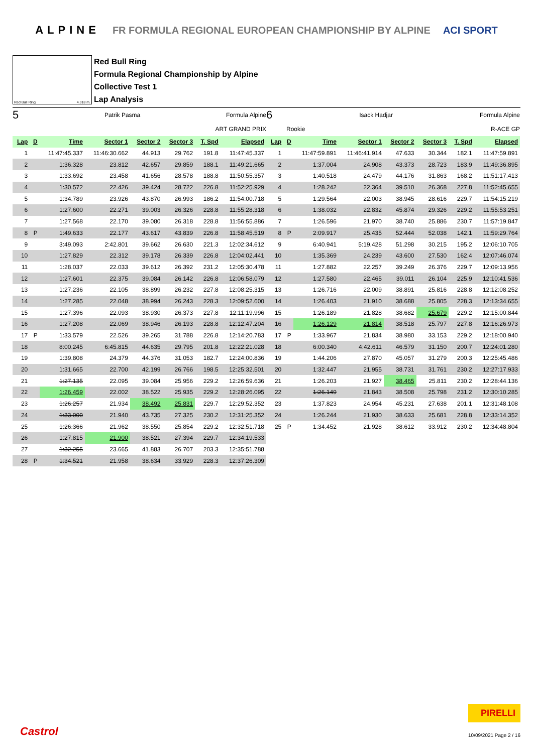ALPINE FR FORMULA REGIONAL EUROPEAN CHAMPIONSHIP BY ALPINE ACI SPORT
Red Bull Ring 4.318 m.
Red Bull Ring
Formula Regional Championship by Alpine
Collective Test 1
Lap Analysis
5 Patrik Pasma Formula Alpine
ART GRAND PRIX
| Lap | D | Time | Sector 1 | Sector 2 | Sector 3 | T. Spd | Elapsed |
| --- | --- | --- | --- | --- | --- | --- | --- |
| 1 | | 11:47:45.337 | 11:46:30.662 | 44.913 | 29.762 | 191.8 | 11:47:45.337 |
| 2 | | 1:36.328 | 23.812 | 42.657 | 29.859 | 188.1 | 11:49:21.665 |
| 3 | | 1:33.692 | 23.458 | 41.656 | 28.578 | 188.8 | 11:50:55.357 |
| 4 | | 1:30.572 | 22.426 | 39.424 | 28.722 | 226.8 | 11:52:25.929 |
| 5 | | 1:34.789 | 23.926 | 43.870 | 26.993 | 186.2 | 11:54:00.718 |
| 6 | | 1:27.600 | 22.271 | 39.003 | 26.326 | 228.8 | 11:55:28.318 |
| 7 | | 1:27.568 | 22.170 | 39.080 | 26.318 | 228.8 | 11:56:55.886 |
| 8 | P | 1:49.633 | 22.177 | 43.617 | 43.839 | 226.8 | 11:58:45.519 |
| 9 | | 3:49.093 | 2:42.801 | 39.662 | 26.630 | 221.3 | 12:02:34.612 |
| 10 | | 1:27.829 | 22.312 | 39.178 | 26.339 | 226.8 | 12:04:02.441 |
| 11 | | 1:28.037 | 22.033 | 39.612 | 26.392 | 231.2 | 12:05:30.478 |
| 12 | | 1:27.601 | 22.375 | 39.084 | 26.142 | 226.8 | 12:06:58.079 |
| 13 | | 1:27.236 | 22.105 | 38.899 | 26.232 | 227.8 | 12:08:25.315 |
| 14 | | 1:27.285 | 22.048 | 38.994 | 26.243 | 228.3 | 12:09:52.600 |
| 15 | | 1:27.396 | 22.093 | 38.930 | 26.373 | 227.8 | 12:11:19.996 |
| 16 | | 1:27.208 | 22.069 | 38.946 | 26.193 | 228.8 | 12:12:47.204 |
| 17 | P | 1:33.579 | 22.526 | 39.265 | 31.788 | 226.8 | 12:14:20.783 |
| 18 | | 8:00.245 | 6:45.815 | 44.635 | 29.795 | 201.8 | 12:22:21.028 |
| 19 | | 1:39.808 | 24.379 | 44.376 | 31.053 | 182.7 | 12:24:00.836 |
| 20 | | 1:31.665 | 22.700 | 42.199 | 26.766 | 198.5 | 12:25:32.501 |
| 21 | | 1:27.135 | 22.095 | 39.084 | 25.956 | 229.2 | 12:26:59.636 |
| 22 | | 1:26.459 | 22.002 | 38.522 | 25.935 | 229.2 | 12:28:26.095 |
| 23 | | 1:26.257 | 21.934 | 38.492 | 25.831 | 229.7 | 12:29:52.352 |
| 24 | | 1:33.000 | 21.940 | 43.735 | 27.325 | 230.2 | 12:31:25.352 |
| 25 | | 1:26.366 | 21.962 | 38.550 | 25.854 | 229.2 | 12:32:51.718 |
| 26 | | 1:27.815 | 21.900 | 38.521 | 27.394 | 229.7 | 12:34:19.533 |
| 27 | | 1:32.255 | 23.665 | 41.883 | 26.707 | 203.3 | 12:35:51.788 |
| 28 | P | 1:34.521 | 21.958 | 38.634 | 33.929 | 228.3 | 12:37:26.309 |
6 Isack Hadjar Formula Alpine
Rookie R-ACE GP
| Lap | D | Time | Sector 1 | Sector 2 | Sector 3 | T. Spd | Elapsed |
| --- | --- | --- | --- | --- | --- | --- | --- |
| 1 | | 11:47:59.891 | 11:46:41.914 | 47.633 | 30.344 | 182.1 | 11:47:59.891 |
| 2 | | 1:37.004 | 24.908 | 43.373 | 28.723 | 183.9 | 11:49:36.895 |
| 3 | | 1:40.518 | 24.479 | 44.176 | 31.863 | 168.2 | 11:51:17.413 |
| 4 | | 1:28.242 | 22.364 | 39.510 | 26.368 | 227.8 | 11:52:45.655 |
| 5 | | 1:29.564 | 22.003 | 38.945 | 28.616 | 229.7 | 11:54:15.219 |
| 6 | | 1:38.032 | 22.832 | 45.874 | 29.326 | 229.2 | 11:55:53.251 |
| 7 | | 1:26.596 | 21.970 | 38.740 | 25.886 | 230.7 | 11:57:19.847 |
| 8 | P | 2:09.917 | 25.435 | 52.444 | 52.038 | 142.1 | 11:59:29.764 |
| 9 | | 6:40.941 | 5:19.428 | 51.298 | 30.215 | 195.2 | 12:06:10.705 |
| 10 | | 1:35.369 | 24.239 | 43.600 | 27.530 | 162.4 | 12:07:46.074 |
| 11 | | 1:27.882 | 22.257 | 39.249 | 26.376 | 229.7 | 12:09:13.956 |
| 12 | | 1:27.580 | 22.465 | 39.011 | 26.104 | 225.9 | 12:10:41.536 |
| 13 | | 1:26.716 | 22.009 | 38.891 | 25.816 | 228.8 | 12:12:08.252 |
| 14 | | 1:26.403 | 21.910 | 38.688 | 25.805 | 228.3 | 12:13:34.655 |
| 15 | | 1:26.189 | 21.828 | 38.682 | 25.679 | 229.2 | 12:15:00.844 |
| 16 | | 1:26.129 | 21.814 | 38.518 | 25.797 | 227.8 | 12:16:26.973 |
| 17 | P | 1:33.967 | 21.834 | 38.980 | 33.153 | 229.2 | 12:18:00.940 |
| 18 | | 6:00.340 | 4:42.611 | 46.579 | 31.150 | 200.7 | 12:24:01.280 |
| 19 | | 1:44.206 | 27.870 | 45.057 | 31.279 | 200.3 | 12:25:45.486 |
| 20 | | 1:32.447 | 21.955 | 38.731 | 31.761 | 230.2 | 12:27:17.933 |
| 21 | | 1:26.203 | 21.927 | 38.465 | 25.811 | 230.2 | 12:28:44.136 |
| 22 | | 1:26.149 | 21.843 | 38.508 | 25.798 | 231.2 | 12:30:10.285 |
| 23 | | 1:37.823 | 24.954 | 45.231 | 27.638 | 201.1 | 12:31:48.108 |
| 24 | | 1:26.244 | 21.930 | 38.633 | 25.681 | 228.8 | 12:33:14.352 |
| 25 | P | 1:34.452 | 21.928 | 38.612 | 33.912 | 230.2 | 12:34:48.804 |
Castrol
PIRELLI
10/09/2021 Page 2 / 16